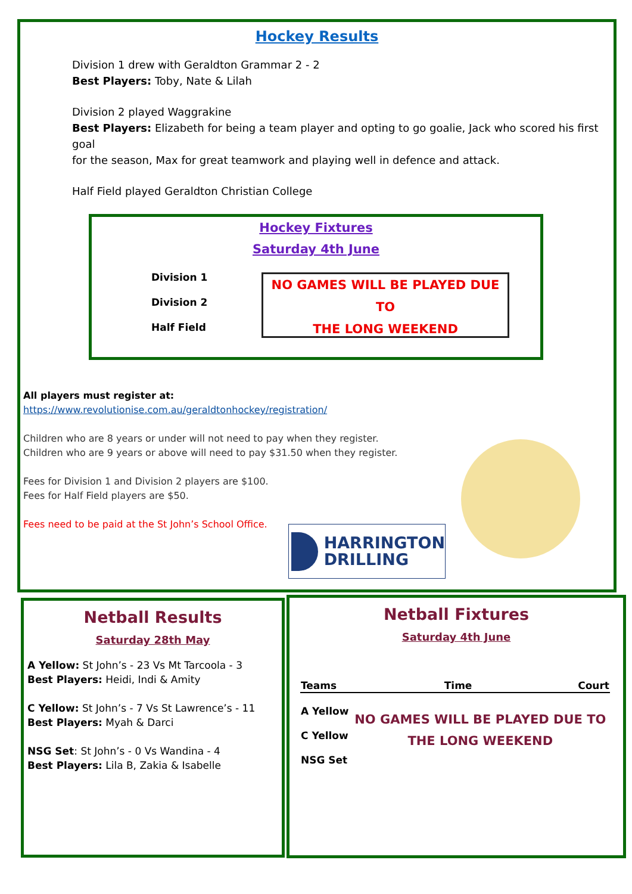Hockey Results
Division 1 drew with Geraldton Grammar 2 - 2
Best Players: Toby, Nate & Lilah
Division 2 played Waggrakine
Best Players: Elizabeth for being a team player and opting to go goalie, Jack who scored his first goal
for the season, Max for great teamwork and playing well in defence and attack.
Half Field played Geraldton Christian College
Hockey Fixtures
Saturday 4th June
Division 1
Division 2
Half Field
NO GAMES WILL BE PLAYED DUE TO
THE LONG WEEKEND
All players must register at:
https://www.revolutionise.com.au/geraldtonhockey/registration/
Children who are 8 years or under will not need to pay when they register.
Children who are 9 years or above will need to pay $31.50 when they register.
Fees for Division 1 and Division 2 players are $100.
Fees for Half Field players are $50.
Fees need to be paid at the St John’s School Office.
HARRINGTON
DRILLING
Netball Results
Saturday 28th May
A Yellow: St John’s - 23 Vs Mt Tarcoola - 3
Best Players: Heidi, Indi & Amity
C Yellow: St John’s - 7 Vs St Lawrence’s - 11
Best Players: Myah & Darci
NSG Set: St John’s - 0 Vs Wandina - 4
Best Players: Lila B, Zakia & Isabelle
Netball Fixtures
Saturday 4th June
| Teams | Time | Court |
| --- | --- | --- |
| A Yellow | NO GAMES WILL BE PLAYED DUE TO THE LONG WEEKEND | |
| C Yellow | | |
| NSG Set | | |